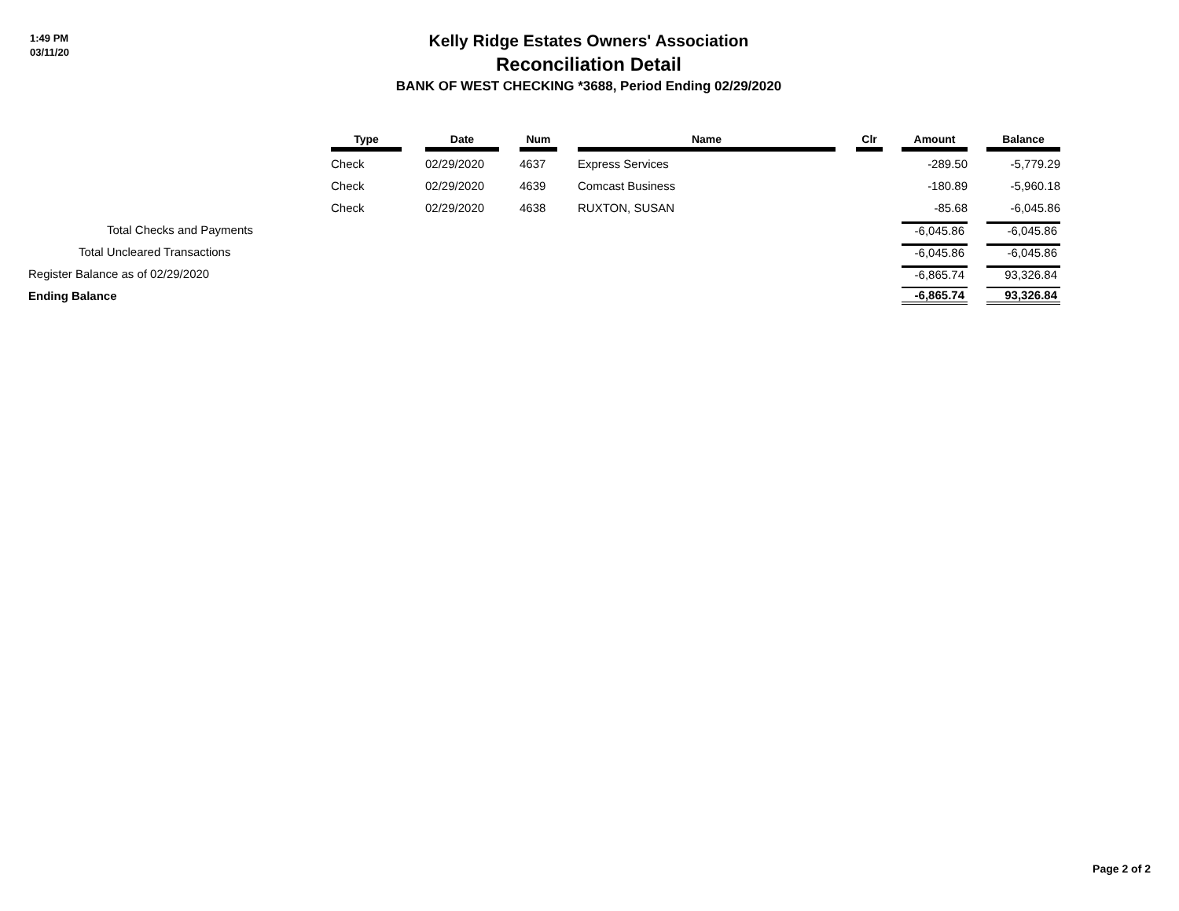1:49 PM
03/11/20
Kelly Ridge Estates Owners' Association
Reconciliation Detail
BANK OF WEST CHECKING *3688, Period Ending 02/29/2020
| | Type | | Date | | Num | | Name | | Clr | | Amount | | Balance |
| --- | --- | --- | --- | --- | --- | --- | --- | --- | --- | --- | --- | --- | --- |
| | Check | | 02/29/2020 | | 4637 | | Express Services | | | | -289.50 | | -5,779.29 |
| | Check | | 02/29/2020 | | 4639 | | Comcast Business | | | | -180.89 | | -5,960.18 |
| | Check | | 02/29/2020 | | 4638 | | RUXTON, SUSAN | | | | -85.68 | | -6,045.86 |
| Total Checks and Payments | | | | | | | | | | | -6,045.86 | | -6,045.86 |
| Total Uncleared Transactions | | | | | | | | | | | -6,045.86 | | -6,045.86 |
| Register Balance as of 02/29/2020 | | | | | | | | | | | -6,865.74 | | 93,326.84 |
| Ending Balance | | | | | | | | | | | -6,865.74 | | 93,326.84 |
Page 2 of 2